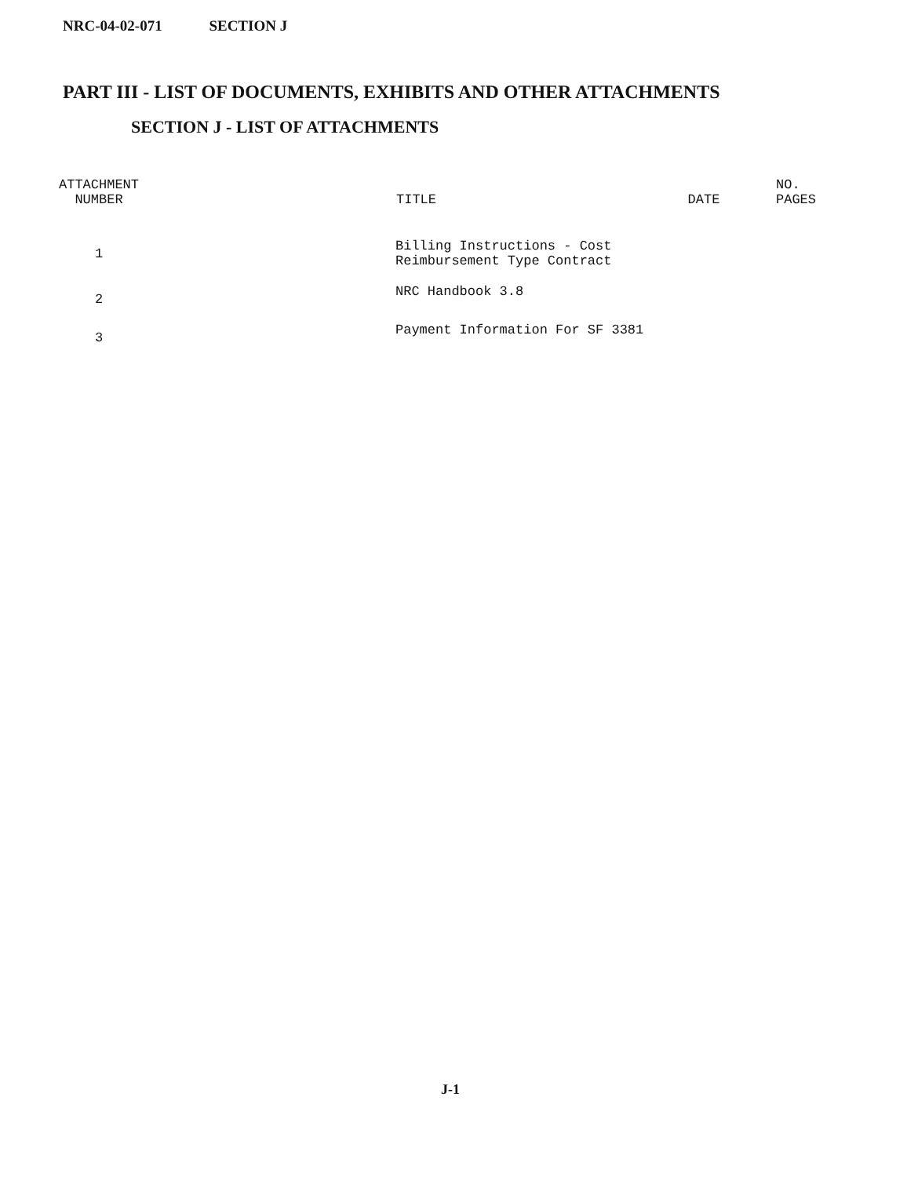NRC-04-02-071 SECTION J
PART III - LIST OF DOCUMENTS, EXHIBITS AND OTHER ATTACHMENTS
SECTION J - LIST OF ATTACHMENTS
| ATTACHMENT NUMBER | | TITLE | DATE | NO. PAGES |
| --- | --- | --- | --- | --- |
| 1 | | Billing Instructions - Cost Reimbursement Type Contract | | |
| 2 | | NRC Handbook 3.8 | | |
| 3 | | Payment Information For SF 3381 | | |
J-1